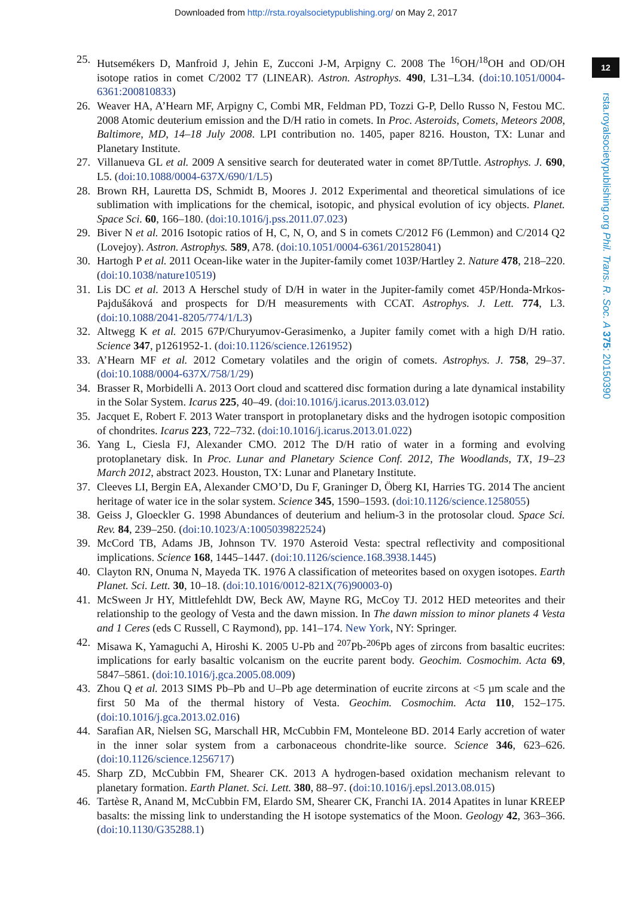Downloaded from http://rsta.royalsocietypublishing.org/ on May 2, 2017
12
rsta.royalsocietypublishing.org Phil. Trans. R. Soc. A 375: 20150390
25. Hutsemékers D, Manfroid J, Jehin E, Zucconi J-M, Arpigny C. 2008 The <sup>16</sup>OH/<sup>18</sup>OH and OD/OH isotope ratios in comet C/2002 T7 (LINEAR). Astron. Astrophys. 490, L31–L34. (doi:10.1051/0004-6361:200810833)
26. Weaver HA, A’Hearn MF, Arpigny C, Combi MR, Feldman PD, Tozzi G-P, Dello Russo N, Festou MC. 2008 Atomic deuterium emission and the D/H ratio in comets. In Proc. Asteroids, Comets, Meteors 2008, Baltimore, MD, 14–18 July 2008. LPI contribution no. 1405, paper 8216. Houston, TX: Lunar and Planetary Institute.
27. Villanueva GL et al. 2009 A sensitive search for deuterated water in comet 8P/Tuttle. Astrophys. J. 690, L5. (doi:10.1088/0004-637X/690/1/L5)
28. Brown RH, Lauretta DS, Schmidt B, Moores J. 2012 Experimental and theoretical simulations of ice sublimation with implications for the chemical, isotopic, and physical evolution of icy objects. Planet. Space Sci. 60, 166–180. (doi:10.1016/j.pss.2011.07.023)
29. Biver N et al. 2016 Isotopic ratios of H, C, N, O, and S in comets C/2012 F6 (Lemmon) and C/2014 Q2 (Lovejoy). Astron. Astrophys. 589, A78. (doi:10.1051/0004-6361/201528041)
30. Hartogh P et al. 2011 Ocean-like water in the Jupiter-family comet 103P/Hartley 2. Nature 478, 218–220. (doi:10.1038/nature10519)
31. Lis DC et al. 2013 A Herschel study of D/H in water in the Jupiter-family comet 45P/Honda-Mrkos-Pajdušáková and prospects for D/H measurements with CCAT. Astrophys. J. Lett. 774, L3. (doi:10.1088/2041-8205/774/1/L3)
32. Altwegg K et al. 2015 67P/Churyumov-Gerasimenko, a Jupiter family comet with a high D/H ratio. Science 347, p1261952-1. (doi:10.1126/science.1261952)
33. A’Hearn MF et al. 2012 Cometary volatiles and the origin of comets. Astrophys. J. 758, 29–37. (doi:10.1088/0004-637X/758/1/29)
34. Brasser R, Morbidelli A. 2013 Oort cloud and scattered disc formation during a late dynamical instability in the Solar System. Icarus 225, 40–49. (doi:10.1016/j.icarus.2013.03.012)
35. Jacquet E, Robert F. 2013 Water transport in protoplanetary disks and the hydrogen isotopic composition of chondrites. Icarus 223, 722–732. (doi:10.1016/j.icarus.2013.01.022)
36. Yang L, Ciesla FJ, Alexander CMO. 2012 The D/H ratio of water in a forming and evolving protoplanetary disk. In Proc. Lunar and Planetary Science Conf. 2012, The Woodlands, TX, 19–23 March 2012, abstract 2023. Houston, TX: Lunar and Planetary Institute.
37. Cleeves LI, Bergin EA, Alexander CMO’D, Du F, Graninger D, Öberg KI, Harries TG. 2014 The ancient heritage of water ice in the solar system. Science 345, 1590–1593. (doi:10.1126/science.1258055)
38. Geiss J, Gloeckler G. 1998 Abundances of deuterium and helium-3 in the protosolar cloud. Space Sci. Rev. 84, 239–250. (doi:10.1023/A:1005039822524)
39. McCord TB, Adams JB, Johnson TV. 1970 Asteroid Vesta: spectral reflectivity and compositional implications. Science 168, 1445–1447. (doi:10.1126/science.168.3938.1445)
40. Clayton RN, Onuma N, Mayeda TK. 1976 A classification of meteorites based on oxygen isotopes. Earth Planet. Sci. Lett. 30, 10–18. (doi:10.1016/0012-821X(76)90003-0)
41. McSween Jr HY, Mittlefehldt DW, Beck AW, Mayne RG, McCoy TJ. 2012 HED meteorites and their relationship to the geology of Vesta and the dawn mission. In The dawn mission to minor planets 4 Vesta and 1 Ceres (eds C Russell, C Raymond), pp. 141–174. New York, NY: Springer.
42. Misawa K, Yamaguchi A, Hiroshi K. 2005 U-Pb and <sup>207</sup>Pb-<sup>206</sup>Pb ages of zircons from basaltic eucrites: implications for early basaltic volcanism on the eucrite parent body. Geochim. Cosmochim. Acta 69, 5847–5861. (doi:10.1016/j.gca.2005.08.009)
43. Zhou Q et al. 2013 SIMS Pb–Pb and U–Pb age determination of eucrite zircons at <5 µm scale and the first 50 Ma of the thermal history of Vesta. Geochim. Cosmochim. Acta 110, 152–175. (doi:10.1016/j.gca.2013.02.016)
44. Sarafian AR, Nielsen SG, Marschall HR, McCubbin FM, Monteleone BD. 2014 Early accretion of water in the inner solar system from a carbonaceous chondrite-like source. Science 346, 623–626. (doi:10.1126/science.1256717)
45. Sharp ZD, McCubbin FM, Shearer CK. 2013 A hydrogen-based oxidation mechanism relevant to planetary formation. Earth Planet. Sci. Lett. 380, 88–97. (doi:10.1016/j.epsl.2013.08.015)
46. Tartèse R, Anand M, McCubbin FM, Elardo SM, Shearer CK, Franchi IA. 2014 Apatites in lunar KREEP basalts: the missing link to understanding the H isotope systematics of the Moon. Geology 42, 363–366. (doi:10.1130/G35288.1)